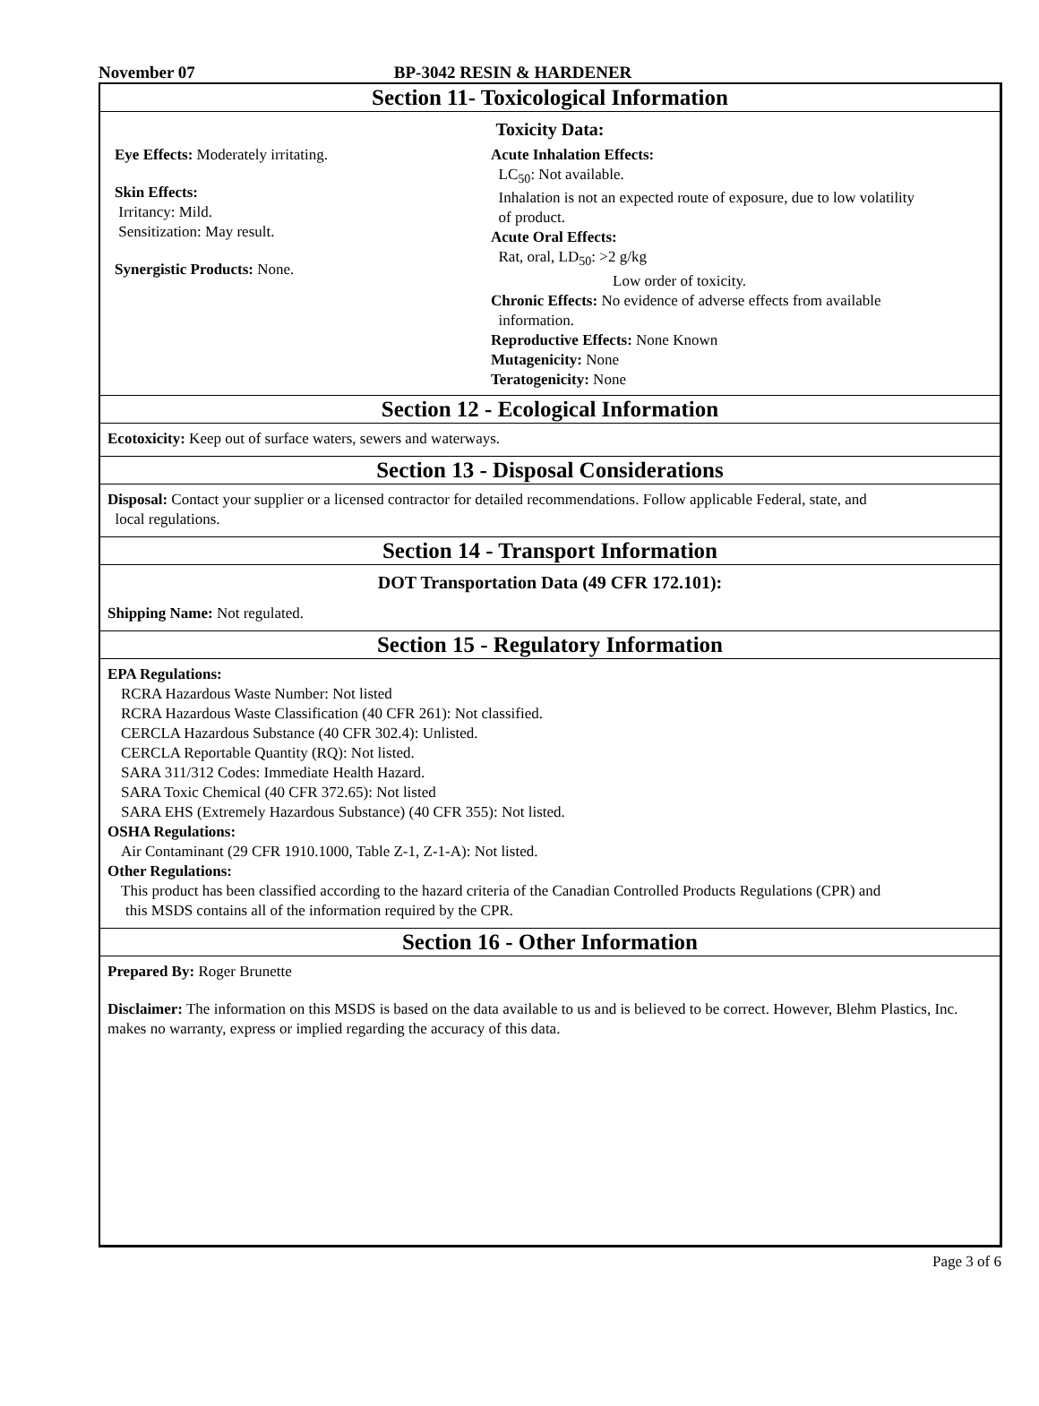November 07 BP-3042 RESIN & HARDENER
Section 11- Toxicological Information
Toxicity Data:
Eye Effects: Moderately irritating.
Skin Effects:
Irritancy: Mild.
Sensitization: May result.
Synergistic Products: None.
Acute Inhalation Effects:
LC<sub>50</sub>: Not available.
Inhalation is not an expected route of exposure, due to low volatility
of product.
Acute Oral Effects:
Rat, oral, LD<sub>50</sub>: >2 g/kg
Low order of toxicity.
Chronic Effects: No evidence of adverse effects from available
information.
Reproductive Effects: None Known
Mutagenicity: None
Teratogenicity: None
Section 12 - Ecological Information
Ecotoxicity: Keep out of surface waters, sewers and waterways.
Section 13 - Disposal Considerations
Disposal: Contact your supplier or a licensed contractor for detailed recommendations. Follow applicable Federal, state, and
local regulations.
Section 14 - Transport Information
DOT Transportation Data (49 CFR 172.101):
Shipping Name: Not regulated.
Section 15 - Regulatory Information
EPA Regulations:
RCRA Hazardous Waste Number: Not listed
RCRA Hazardous Waste Classification (40 CFR 261): Not classified.
CERCLA Hazardous Substance (40 CFR 302.4): Unlisted.
CERCLA Reportable Quantity (RQ): Not listed.
SARA 311/312 Codes: Immediate Health Hazard.
SARA Toxic Chemical (40 CFR 372.65): Not listed
SARA EHS (Extremely Hazardous Substance) (40 CFR 355): Not listed.
OSHA Regulations:
Air Contaminant (29 CFR 1910.1000, Table Z-1, Z-1-A): Not listed.
Other Regulations:
This product has been classified according to the hazard criteria of the Canadian Controlled Products Regulations (CPR) and
this MSDS contains all of the information required by the CPR.
Section 16 - Other Information
Prepared By: Roger Brunette
Disclaimer: The information on this MSDS is based on the data available to us and is believed to be correct. However, Blehm Plastics, Inc. makes no warranty, express or implied regarding the accuracy of this data.
Page 3 of 6